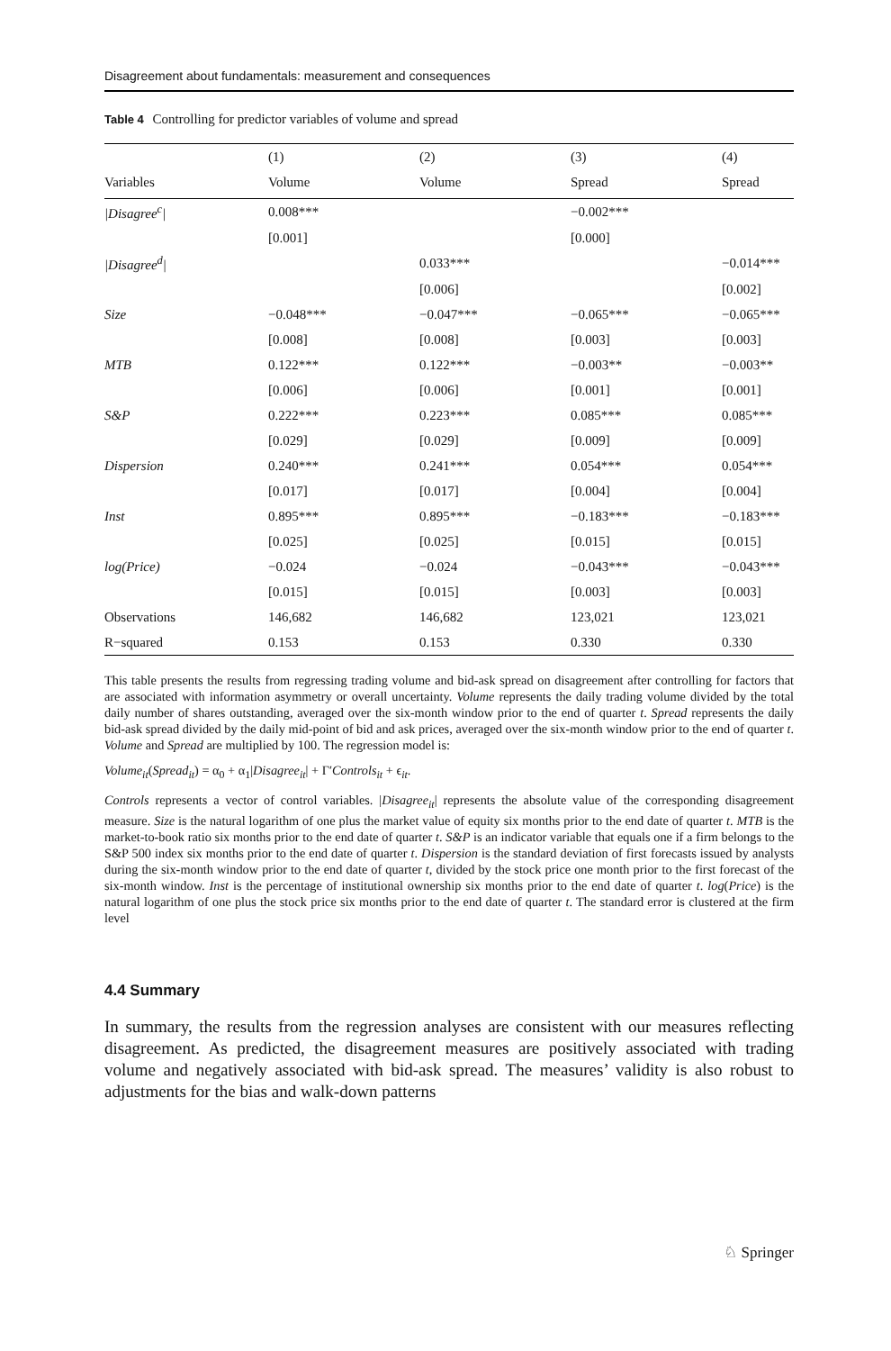Disagreement about fundamentals: measurement and consequences
Table 4 Controlling for predictor variables of volume and spread
| | (1) | (2) | (3) | (4) |
| --- | --- | --- | --- | --- |
| Variables | Volume | Volume | Spread | Spread |
| /Disagree<sup>c</sup>/ | 0.008*** | | −0.002*** | |
| | [0.001] | | [0.000] | |
| /Disagree<sup>d</sup>/ | | 0.033*** | | −0.014*** |
| | | [0.006] | | [0.002] |
| Size | −0.048*** | −0.047*** | −0.065*** | −0.065*** |
| | [0.008] | [0.008] | [0.003] | [0.003] |
| MTB | 0.122*** | 0.122*** | −0.003** | −0.003** |
| | [0.006] | [0.006] | [0.001] | [0.001] |
| S&P | 0.222*** | 0.223*** | 0.085*** | 0.085*** |
| | [0.029] | [0.029] | [0.009] | [0.009] |
| Dispersion | 0.240*** | 0.241*** | 0.054*** | 0.054*** |
| | [0.017] | [0.017] | [0.004] | [0.004] |
| Inst | 0.895*** | 0.895*** | −0.183*** | −0.183*** |
| | [0.025] | [0.025] | [0.015] | [0.015] |
| log(Price) | −0.024 | −0.024 | −0.043*** | −0.043*** |
| | [0.015] | [0.015] | [0.003] | [0.003] |
| Observations | 146,682 | 146,682 | 123,021 | 123,021 |
| R−squared | 0.153 | 0.153 | 0.330 | 0.330 |
This table presents the results from regressing trading volume and bid-ask spread on disagreement after controlling for factors that are associated with information asymmetry or overall uncertainty. Volume represents the daily trading volume divided by the total daily number of shares outstanding, averaged over the six-month window prior to the end of quarter t. Spread represents the daily bid-ask spread divided by the daily mid-point of bid and ask prices, averaged over the six-month window prior to the end of quarter t. Volume and Spread are multiplied by 100. The regression model is:
Volume<sub>it</sub>(Spread<sub>it</sub>) = α<sub>0</sub> + α<sub>1</sub>|Disagree<sub>it</sub>| + Γ′Controls<sub>it</sub> + ϵ<sub>it</sub>.
Controls represents a vector of control variables. |Disagree<sub>it</sub>| represents the absolute value of the corresponding disagreement measure. Size is the natural logarithm of one plus the market value of equity six months prior to the end date of quarter t. MTB is the market-to-book ratio six months prior to the end date of quarter t. S&P is an indicator variable that equals one if a firm belongs to the S&P 500 index six months prior to the end date of quarter t. Dispersion is the standard deviation of first forecasts issued by analysts during the six-month window prior to the end date of quarter t, divided by the stock price one month prior to the first forecast of the six-month window. Inst is the percentage of institutional ownership six months prior to the end date of quarter t. log(Price) is the natural logarithm of one plus the stock price six months prior to the end date of quarter t. The standard error is clustered at the firm level
4.4 Summary
In summary, the results from the regression analyses are consistent with our measures reflecting disagreement. As predicted, the disagreement measures are positively associated with trading volume and negatively associated with bid-ask spread. The measures’ validity is also robust to adjustments for the bias and walk-down patterns
♘ Springer